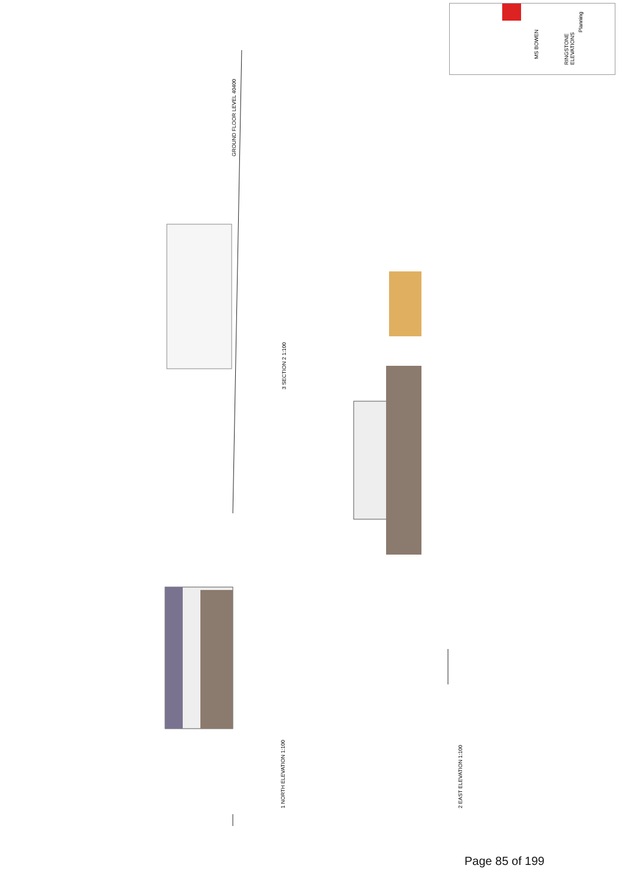RINGSTONE ELEVATIONS
MS BOWEN
Planning
GROUND FLOOR LEVEL 40400
1 NORTH ELEVATION 1:100 2 EAST ELEVATION 1:100
3 SECTION 2 1:100
Page 85 of 199